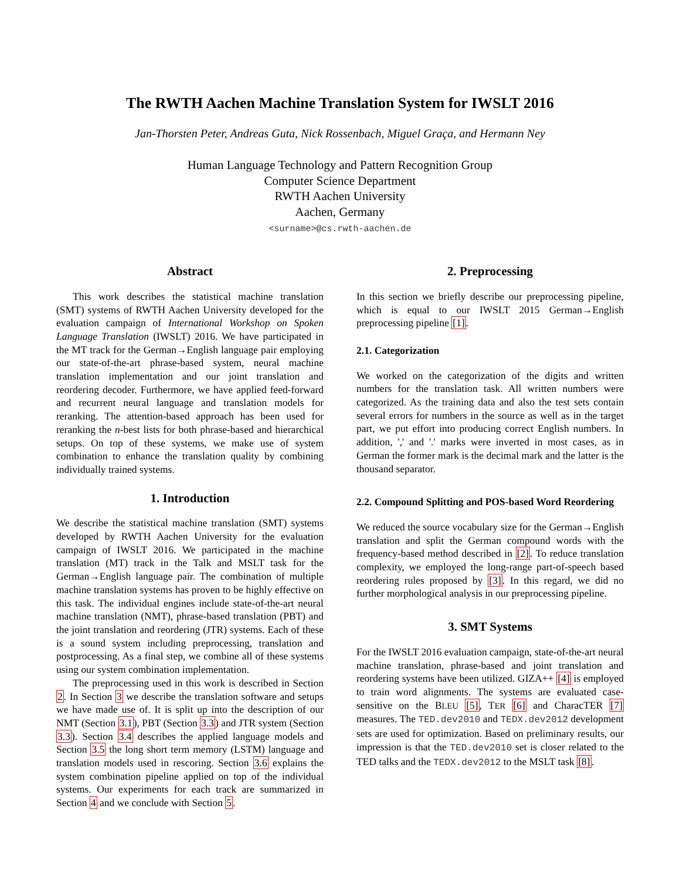The RWTH Aachen Machine Translation System for IWSLT 2016
Jan-Thorsten Peter, Andreas Guta, Nick Rossenbach, Miguel Graça, and Hermann Ney
Human Language Technology and Pattern Recognition Group
Computer Science Department
RWTH Aachen University
Aachen, Germany
<surname>@cs.rwth-aachen.de
Abstract
This work describes the statistical machine translation (SMT) systems of RWTH Aachen University developed for the evaluation campaign of International Workshop on Spoken Language Translation (IWSLT) 2016. We have participated in the MT track for the German→English language pair employing our state-of-the-art phrase-based system, neural machine translation implementation and our joint translation and reordering decoder. Furthermore, we have applied feed-forward and recurrent neural language and translation models for reranking. The attention-based approach has been used for reranking the n-best lists for both phrase-based and hierarchical setups. On top of these systems, we make use of system combination to enhance the translation quality by combining individually trained systems.
1. Introduction
We describe the statistical machine translation (SMT) systems developed by RWTH Aachen University for the evaluation campaign of IWSLT 2016. We participated in the machine translation (MT) track in the Talk and MSLT task for the German→English language pair. The combination of multiple machine translation systems has proven to be highly effective on this task. The individual engines include state-of-the-art neural machine translation (NMT), phrase-based translation (PBT) and the joint translation and reordering (JTR) systems. Each of these is a sound system including preprocessing, translation and postprocessing. As a final step, we combine all of these systems using our system combination implementation.
The preprocessing used in this work is described in Section 2. In Section 3 we describe the translation software and setups we have made use of. It is split up into the description of our NMT (Section 3.1), PBT (Section 3.3) and JTR system (Section 3.3). Section 3.4 describes the applied language models and Section 3.5 the long short term memory (LSTM) language and translation models used in rescoring. Section 3.6 explains the system combination pipeline applied on top of the individual systems. Our experiments for each track are summarized in Section 4 and we conclude with Section 5.
2. Preprocessing
In this section we briefly describe our preprocessing pipeline, which is equal to our IWSLT 2015 German→English preprocessing pipeline [1].
2.1. Categorization
We worked on the categorization of the digits and written numbers for the translation task. All written numbers were categorized. As the training data and also the test sets contain several errors for numbers in the source as well as in the target part, we put effort into producing correct English numbers. In addition, ',' and '.' marks were inverted in most cases, as in German the former mark is the decimal mark and the latter is the thousand separator.
2.2. Compound Splitting and POS-based Word Reordering
We reduced the source vocabulary size for the German→English translation and split the German compound words with the frequency-based method described in [2]. To reduce translation complexity, we employed the long-range part-of-speech based reordering rules proposed by [3]. In this regard, we did no further morphological analysis in our preprocessing pipeline.
3. SMT Systems
For the IWSLT 2016 evaluation campaign, state-of-the-art neural machine translation, phrase-based and joint translation and reordering systems have been utilized. GIZA++ [4] is employed to train word alignments. The systems are evaluated case-sensitive on the BLEU [5], TER [6] and CharacTER [7] measures. The TED.dev2010 and TEDX.dev2012 development sets are used for optimization. Based on preliminary results, our impression is that the TED.dev2010 set is closer related to the TED talks and the TEDX.dev2012 to the MSLT task [8].